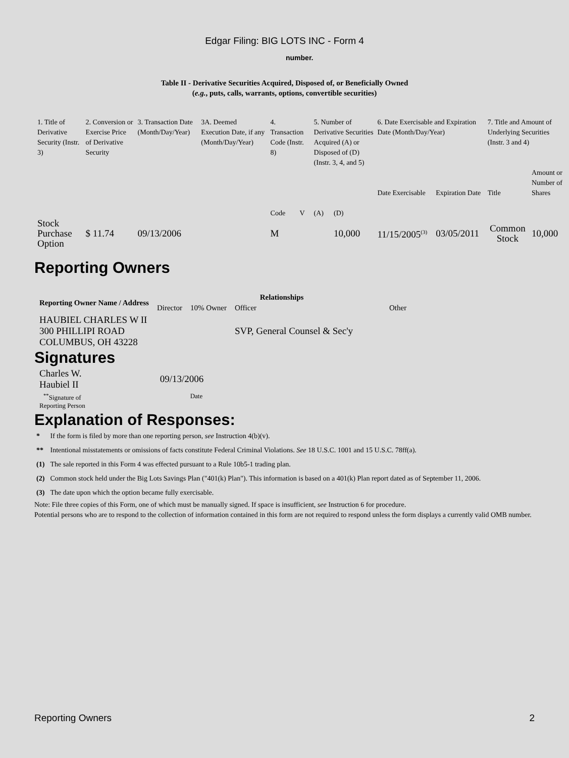Edgar Filing: BIG LOTS INC - Form 4
number.
Table II - Derivative Securities Acquired, Disposed of, or Beneficially Owned
(e.g., puts, calls, warrants, options, convertible securities)
| 1. Title of Derivative Security (Instr. 3) | 2. Conversion or Exercise Price of Derivative Security | 3. Transaction Date (Month/Day/Year) | 3A. Deemed Execution Date, if any (Month/Day/Year) | 4. Transaction Code (Instr. 8) | | 5. Number of Derivative Securities Acquired (A) or Disposed of (D) (Instr. 3, 4, and 5) | | 6. Date Exercisable and Expiration Date (Month/Day/Year) | | 7. Title and Amount of Underlying Securities (Instr. 3 and 4) | |
| --- | --- | --- | --- | --- | --- | --- | --- | --- | --- | --- | --- |
| | | | | Code | V | (A) | (D) | Date Exercisable | Expiration Date | Title | Amount or Number of Shares |
| Stock Purchase Option | $ 11.74 | 09/13/2006 | | M | | | 10,000 | 11/15/2005<sup>(3)</sup> | 03/05/2011 | Common Stock | 10,000 |
Reporting Owners
| Reporting Owner Name / Address | Relationships | | | |
| --- | --- | --- | --- | --- |
| | Director | 10% Owner | Officer | Other |
| HAUBIEL CHARLES W II 300 PHILLIPI ROAD COLUMBUS, OH 43228 | | | SVP, General Counsel & Sec'y | |
Signatures
| Charles W. Haubiel II | 09/13/2006 |
| <sup>**</sup> Signature of Reporting Person | Date |
Explanation of Responses:
| * | If the form is filed by more than one reporting person, see Instruction 4(b)(v). |
| ** | Intentional misstatements or omissions of facts constitute Federal Criminal Violations. See 18 U.S.C. 1001 and 15 U.S.C. 78ff(a). |
| (1) | The sale reported in this Form 4 was effected pursuant to a Rule 10b5-1 trading plan. |
| (2) | Common stock held under the Big Lots Savings Plan ("401(k) Plan"). This information is based on a 401(k) Plan report dated as of September 11, 2006. |
| (3) | The date upon which the option became fully exercisable. |
Note: File three copies of this Form, one of which must be manually signed. If space is insufficient, see Instruction 6 for procedure.
Potential persons who are to respond to the collection of information contained in this form are not required to respond unless the form displays a currently valid OMB number.
Reporting Owners 2